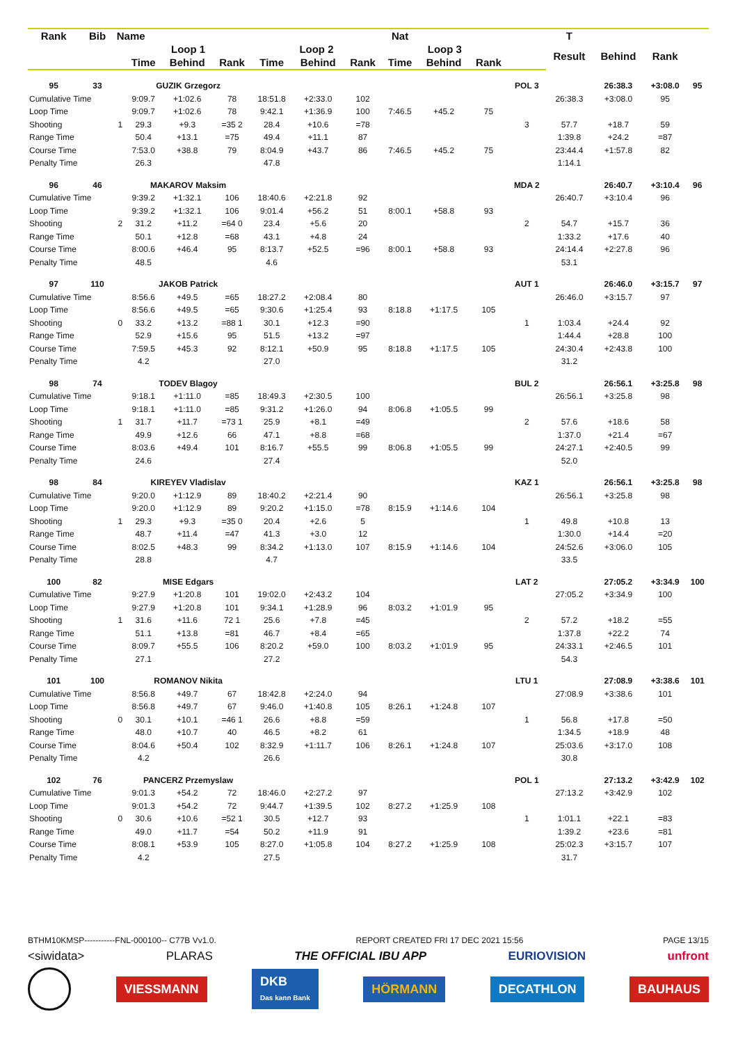| Rank | Bib | Name | | | | | | | Nat | | | | T | | | |
| --- | --- | --- | --- | --- | --- | --- | --- | --- | --- | --- | --- | --- | --- | --- | --- | --- |
| | | | Loop 1 | | | Loop 2 | | | Loop 3 | | | | Result | Behind | Rank | |
| | | | Time | Behind | Rank | Time | Behind | Rank | Time | Behind | Rank | | | | | |
| 95 | 33 | | GUZIK Grzegorz | | | | | | | | | POL 3 | | 26:38.3 | +3:08.0 | 95 |
| Cumulative Time | | | 9:09.7 | +1:02.6 | 78 | 18:51.8 | +2:33.0 | 102 | | | | | 26:38.3 | +3:08.0 | 95 | |
| Loop Time | | | 9:09.7 | +1:02.6 | 78 | 9:42.1 | +1:36.9 | 100 | 7:46.5 | +45.2 | 75 | | | | | |
| Shooting | | 1 | 29.3 | +9.3 | =35 2 | 28.4 | +10.6 | =78 | | | | 3 | 57.7 | +18.7 | 59 | |
| Range Time | | | 50.4 | +13.1 | =75 | 49.4 | +11.1 | 87 | | | | | 1:39.8 | +24.2 | =87 | |
| Course Time | | | 7:53.0 | +38.8 | 79 | 8:04.9 | +43.7 | 86 | 7:46.5 | +45.2 | 75 | | 23:44.4 | +1:57.8 | 82 | |
| Penalty Time | | | 26.3 | | | 47.8 | | | | | | | 1:14.1 | | | |
| 96 | 46 | | MAKAROV Maksim | | | | | | | | | MDA 2 | | 26:40.7 | +3:10.4 | 96 |
| Cumulative Time | | | 9:39.2 | +1:32.1 | 106 | 18:40.6 | +2:21.8 | 92 | | | | | 26:40.7 | +3:10.4 | 96 | |
| Loop Time | | | 9:39.2 | +1:32.1 | 106 | 9:01.4 | +56.2 | 51 | 8:00.1 | +58.8 | 93 | | | | | |
| Shooting | | 2 | 31.2 | +11.2 | =64 0 | 23.4 | +5.6 | 20 | | | | 2 | 54.7 | +15.7 | 36 | |
| Range Time | | | 50.1 | +12.8 | =68 | 43.1 | +4.8 | 24 | | | | | 1:33.2 | +17.6 | 40 | |
| Course Time | | | 8:00.6 | +46.4 | 95 | 8:13.7 | +52.5 | =96 | 8:00.1 | +58.8 | 93 | | 24:14.4 | +2:27.8 | 96 | |
| Penalty Time | | | 48.5 | | | 4.6 | | | | | | | 53.1 | | | |
| 97 | 110 | | JAKOB Patrick | | | | | | | | | AUT 1 | | 26:46.0 | +3:15.7 | 97 |
| Cumulative Time | | | 8:56.6 | +49.5 | =65 | 18:27.2 | +2:08.4 | 80 | | | | | 26:46.0 | +3:15.7 | 97 | |
| Loop Time | | | 8:56.6 | +49.5 | =65 | 9:30.6 | +1:25.4 | 93 | 8:18.8 | +1:17.5 | 105 | | | | | |
| Shooting | | 0 | 33.2 | +13.2 | =88 1 | 30.1 | +12.3 | =90 | | | | 1 | 1:03.4 | +24.4 | 92 | |
| Range Time | | | 52.9 | +15.6 | 95 | 51.5 | +13.2 | =97 | | | | | 1:44.4 | +28.8 | 100 | |
| Course Time | | | 7:59.5 | +45.3 | 92 | 8:12.1 | +50.9 | 95 | 8:18.8 | +1:17.5 | 105 | | 24:30.4 | +2:43.8 | 100 | |
| Penalty Time | | | 4.2 | | | 27.0 | | | | | | | 31.2 | | | |
| 98 | 74 | | TODEV Blagoy | | | | | | | | | BUL 2 | | 26:56.1 | +3:25.8 | 98 |
| Cumulative Time | | | 9:18.1 | +1:11.0 | =85 | 18:49.3 | +2:30.5 | 100 | | | | | 26:56.1 | +3:25.8 | 98 | |
| Loop Time | | | 9:18.1 | +1:11.0 | =85 | 9:31.2 | +1:26.0 | 94 | 8:06.8 | +1:05.5 | 99 | | | | | |
| Shooting | | 1 | 31.7 | +11.7 | =73 1 | 25.9 | +8.1 | =49 | | | | 2 | 57.6 | +18.6 | 58 | |
| Range Time | | | 49.9 | +12.6 | 66 | 47.1 | +8.8 | =68 | | | | | 1:37.0 | +21.4 | =67 | |
| Course Time | | | 8:03.6 | +49.4 | 101 | 8:16.7 | +55.5 | 99 | 8:06.8 | +1:05.5 | 99 | | 24:27.1 | +2:40.5 | 99 | |
| Penalty Time | | | 24.6 | | | 27.4 | | | | | | | 52.0 | | | |
| 98 | 84 | | KIREYEV Vladislav | | | | | | | | | KAZ 1 | | 26:56.1 | +3:25.8 | 98 |
| Cumulative Time | | | 9:20.0 | +1:12.9 | 89 | 18:40.2 | +2:21.4 | 90 | | | | | 26:56.1 | +3:25.8 | 98 | |
| Loop Time | | | 9:20.0 | +1:12.9 | 89 | 9:20.2 | +1:15.0 | =78 | 8:15.9 | +1:14.6 | 104 | | | | | |
| Shooting | | 1 | 29.3 | +9.3 | =35 0 | 20.4 | +2.6 | 5 | | | | 1 | 49.8 | +10.8 | 13 | |
| Range Time | | | 48.7 | +11.4 | =47 | 41.3 | +3.0 | 12 | | | | | 1:30.0 | +14.4 | =20 | |
| Course Time | | | 8:02.5 | +48.3 | 99 | 8:34.2 | +1:13.0 | 107 | 8:15.9 | +1:14.6 | 104 | | 24:52.6 | +3:06.0 | 105 | |
| Penalty Time | | | 28.8 | | | 4.7 | | | | | | | 33.5 | | | |
| 100 | 82 | | MISE Edgars | | | | | | | | | LAT 2 | | 27:05.2 | +3:34.9 | 100 |
| Cumulative Time | | | 9:27.9 | +1:20.8 | 101 | 19:02.0 | +2:43.2 | 104 | | | | | 27:05.2 | +3:34.9 | 100 | |
| Loop Time | | | 9:27.9 | +1:20.8 | 101 | 9:34.1 | +1:28.9 | 96 | 8:03.2 | +1:01.9 | 95 | | | | | |
| Shooting | | 1 | 31.6 | +11.6 | 72 1 | 25.6 | +7.8 | =45 | | | | 2 | 57.2 | +18.2 | =55 | |
| Range Time | | | 51.1 | +13.8 | =81 | 46.7 | +8.4 | =65 | | | | | 1:37.8 | +22.2 | 74 | |
| Course Time | | | 8:09.7 | +55.5 | 106 | 8:20.2 | +59.0 | 100 | 8:03.2 | +1:01.9 | 95 | | 24:33.1 | +2:46.5 | 101 | |
| Penalty Time | | | 27.1 | | | 27.2 | | | | | | | 54.3 | | | |
| 101 | 100 | | ROMANOV Nikita | | | | | | | | | LTU 1 | | 27:08.9 | +3:38.6 | 101 |
| Cumulative Time | | | 8:56.8 | +49.7 | 67 | 18:42.8 | +2:24.0 | 94 | | | | | 27:08.9 | +3:38.6 | 101 | |
| Loop Time | | | 8:56.8 | +49.7 | 67 | 9:46.0 | +1:40.8 | 105 | 8:26.1 | +1:24.8 | 107 | | | | | |
| Shooting | | 0 | 30.1 | +10.1 | =46 1 | 26.6 | +8.8 | =59 | | | | 1 | 56.8 | +17.8 | =50 | |
| Range Time | | | 48.0 | +10.7 | 40 | 46.5 | +8.2 | 61 | | | | | 1:34.5 | +18.9 | 48 | |
| Course Time | | | 8:04.6 | +50.4 | 102 | 8:32.9 | +1:11.7 | 106 | 8:26.1 | +1:24.8 | 107 | | 25:03.6 | +3:17.0 | 108 | |
| Penalty Time | | | 4.2 | | | 26.6 | | | | | | | 30.8 | | | |
| 102 | 76 | | PANCERZ Przemyslaw | | | | | | | | | POL 1 | | 27:13.2 | +3:42.9 | 102 |
| Cumulative Time | | | 9:01.3 | +54.2 | 72 | 18:46.0 | +2:27.2 | 97 | | | | | 27:13.2 | +3:42.9 | 102 | |
| Loop Time | | | 9:01.3 | +54.2 | 72 | 9:44.7 | +1:39.5 | 102 | 8:27.2 | +1:25.9 | 108 | | | | | |
| Shooting | | 0 | 30.6 | +10.6 | =52 1 | 30.5 | +12.7 | 93 | | | | 1 | 1:01.1 | +22.1 | =83 | |
| Range Time | | | 49.0 | +11.7 | =54 | 50.2 | +11.9 | 91 | | | | | 1:39.2 | +23.6 | =81 | |
| Course Time | | | 8:08.1 | +53.9 | 105 | 8:27.0 | +1:05.8 | 104 | 8:27.2 | +1:25.9 | 108 | | 25:02.3 | +3:15.7 | 107 | |
| Penalty Time | | | 4.2 | | | 27.5 | | | | | | | 31.7 | | | |
BTHM10KMSP-----------FNL-000100-- C77B Vv1.0. REPORT CREATED FRI 17 DEC 2021 15:56 PAGE 13/15
<siwidata> PLARAS THE OFFICIAL IBU APP EURIOVISION unfront
VIESSMANN DKB
Das kann Bank HÖRMANN DECATHLON BAUHAUS